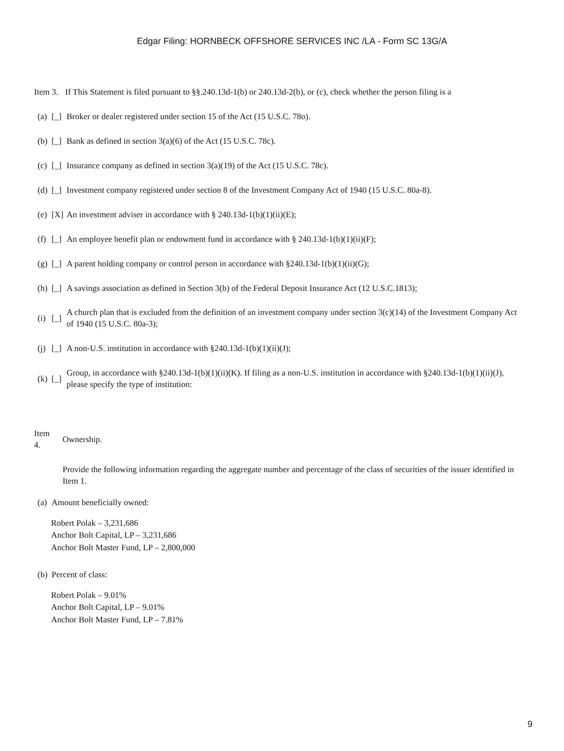Edgar Filing: HORNBECK OFFSHORE SERVICES INC /LA - Form SC 13G/A
| Item 3. | If This Statement is filed pursuant to §§.240.13d-1(b) or 240.13d-2(b), or (c), check whether the person filing is a |
| (a) | [_] | Broker or dealer registered under section 15 of the Act (15 U.S.C. 78o). |
| (b) | [_] | Bank as defined in section 3(a)(6) of the Act (15 U.S.C. 78c). |
| (c) | [_] | Insurance company as defined in section 3(a)(19) of the Act (15 U.S.C. 78c). |
| (d) | [_] | Investment company registered under section 8 of the Investment Company Act of 1940 (15 U.S.C. 80a-8). |
| (e) | [X] | An investment adviser in accordance with § 240.13d-1(b)(1)(ii)(E); |
| (f) | [_] | An employee benefit plan or endowment fund in accordance with § 240.13d-1(b)(1)(ii)(F); |
| (g) | [_] | A parent holding company or control person in accordance with §240.13d-1(b)(1)(ii)(G); |
| (h) | [_] | A savings association as defined in Section 3(b) of the Federal Deposit Insurance Act (12 U.S.C.1813); |
| (i) | [_] | A church plan that is excluded from the definition of an investment company under section 3(c)(14) of the Investment Company Act of 1940 (15 U.S.C. 80a-3); |
| (j) | [_] | A non-U.S. institution in accordance with §240.13d-1(b)(1)(ii)(J); |
| (k) | [_] | Group, in accordance with §240.13d-1(b)(1)(ii)(K). If filing as a non-U.S. institution in accordance with §240.13d-1(b)(1)(ii)(J), please specify the type of institution: |
| Item 4. | Ownership. |
Provide the following information regarding the aggregate number and percentage of the class of securities of the issuer identified in Item 1.
| (a) | Amount beneficially owned: |
Robert Polak – 3,231,686
Anchor Bolt Capital, LP – 3,231,686
Anchor Bolt Master Fund, LP – 2,800,000
| (b) | Percent of class: |
Robert Polak – 9.01%
Anchor Bolt Capital, LP – 9.01%
Anchor Bolt Master Fund, LP – 7.81%
9